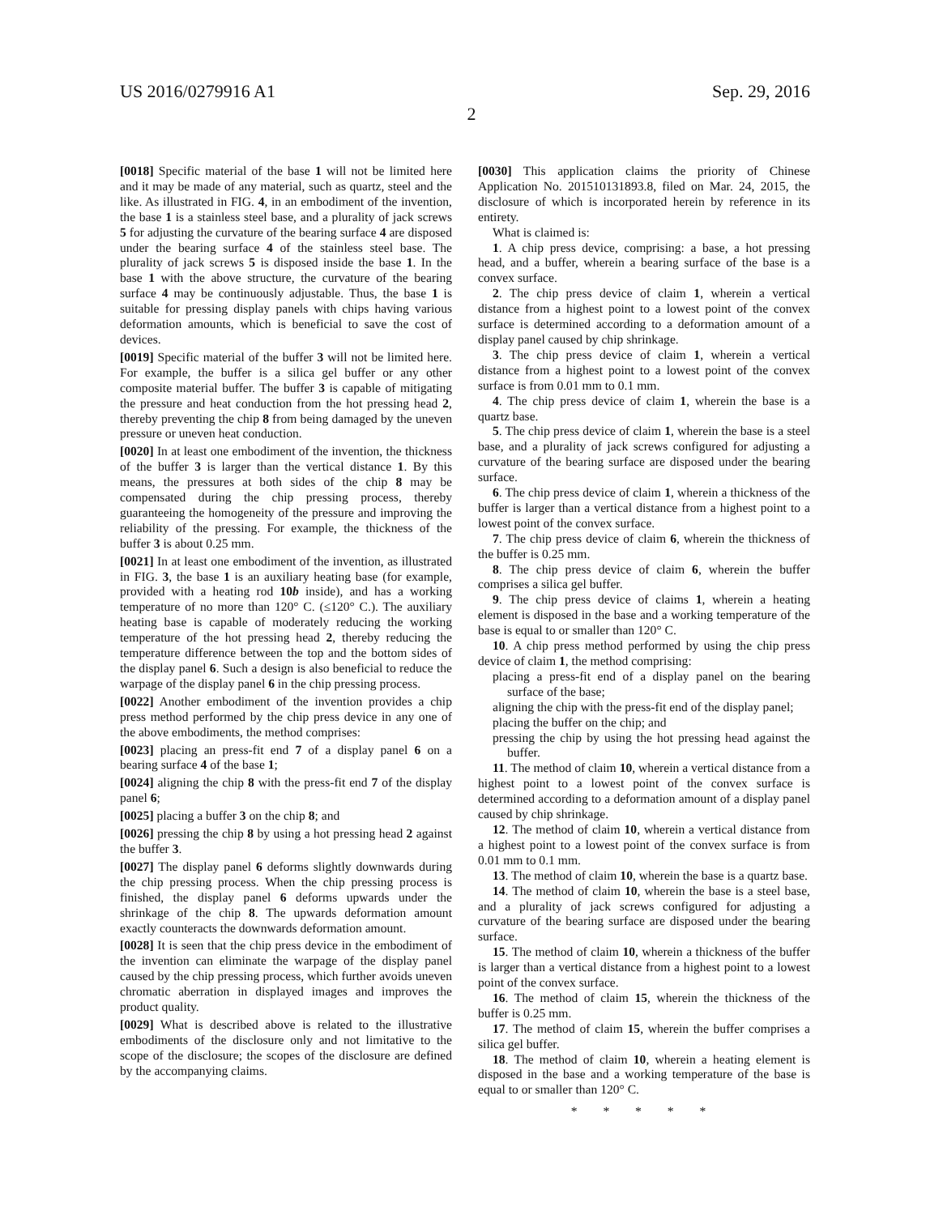US 2016/0279916 A1 Sep. 29, 2016
2
[0018] Specific material of the base 1 will not be limited here and it may be made of any material, such as quartz, steel and the like. As illustrated in FIG. 4, in an embodiment of the invention, the base 1 is a stainless steel base, and a plurality of jack screws 5 for adjusting the curvature of the bearing surface 4 are disposed under the bearing surface 4 of the stainless steel base. The plurality of jack screws 5 is disposed inside the base 1. In the base 1 with the above structure, the curvature of the bearing surface 4 may be continuously adjustable. Thus, the base 1 is suitable for pressing display panels with chips having various deformation amounts, which is beneficial to save the cost of devices.
[0019] Specific material of the buffer 3 will not be limited here. For example, the buffer is a silica gel buffer or any other composite material buffer. The buffer 3 is capable of mitigating the pressure and heat conduction from the hot pressing head 2, thereby preventing the chip 8 from being damaged by the uneven pressure or uneven heat conduction.
[0020] In at least one embodiment of the invention, the thickness of the buffer 3 is larger than the vertical distance 1. By this means, the pressures at both sides of the chip 8 may be compensated during the chip pressing process, thereby guaranteeing the homogeneity of the pressure and improving the reliability of the pressing. For example, the thickness of the buffer 3 is about 0.25 mm.
[0021] In at least one embodiment of the invention, as illustrated in FIG. 3, the base 1 is an auxiliary heating base (for example, provided with a heating rod 10b inside), and has a working temperature of no more than 120° C. (≤120° C.). The auxiliary heating base is capable of moderately reducing the working temperature of the hot pressing head 2, thereby reducing the temperature difference between the top and the bottom sides of the display panel 6. Such a design is also beneficial to reduce the warpage of the display panel 6 in the chip pressing process.
[0022] Another embodiment of the invention provides a chip press method performed by the chip press device in any one of the above embodiments, the method comprises:
[0023] placing an press-fit end 7 of a display panel 6 on a bearing surface 4 of the base 1;
[0024] aligning the chip 8 with the press-fit end 7 of the display panel 6;
[0025] placing a buffer 3 on the chip 8; and
[0026] pressing the chip 8 by using a hot pressing head 2 against the buffer 3.
[0027] The display panel 6 deforms slightly downwards during the chip pressing process. When the chip pressing process is finished, the display panel 6 deforms upwards under the shrinkage of the chip 8. The upwards deformation amount exactly counteracts the downwards deformation amount.
[0028] It is seen that the chip press device in the embodiment of the invention can eliminate the warpage of the display panel caused by the chip pressing process, which further avoids uneven chromatic aberration in displayed images and improves the product quality.
[0029] What is described above is related to the illustrative embodiments of the disclosure only and not limitative to the scope of the disclosure; the scopes of the disclosure are defined by the accompanying claims.
[0030] This application claims the priority of Chinese Application No. 201510131893.8, filed on Mar. 24, 2015, the disclosure of which is incorporated herein by reference in its entirety.
What is claimed is:
1. A chip press device, comprising: a base, a hot pressing head, and a buffer, wherein a bearing surface of the base is a convex surface.
2. The chip press device of claim 1, wherein a vertical distance from a highest point to a lowest point of the convex surface is determined according to a deformation amount of a display panel caused by chip shrinkage.
3. The chip press device of claim 1, wherein a vertical distance from a highest point to a lowest point of the convex surface is from 0.01 mm to 0.1 mm.
4. The chip press device of claim 1, wherein the base is a quartz base.
5. The chip press device of claim 1, wherein the base is a steel base, and a plurality of jack screws configured for adjusting a curvature of the bearing surface are disposed under the bearing surface.
6. The chip press device of claim 1, wherein a thickness of the buffer is larger than a vertical distance from a highest point to a lowest point of the convex surface.
7. The chip press device of claim 6, wherein the thickness of the buffer is 0.25 mm.
8. The chip press device of claim 6, wherein the buffer comprises a silica gel buffer.
9. The chip press device of claims 1, wherein a heating element is disposed in the base and a working temperature of the base is equal to or smaller than 120° C.
10. A chip press method performed by using the chip press device of claim 1, the method comprising:
placing a press-fit end of a display panel on the bearing surface of the base;
aligning the chip with the press-fit end of the display panel;
placing the buffer on the chip; and
pressing the chip by using the hot pressing head against the buffer.
11. The method of claim 10, wherein a vertical distance from a highest point to a lowest point of the convex surface is determined according to a deformation amount of a display panel caused by chip shrinkage.
12. The method of claim 10, wherein a vertical distance from a highest point to a lowest point of the convex surface is from 0.01 mm to 0.1 mm.
13. The method of claim 10, wherein the base is a quartz base.
14. The method of claim 10, wherein the base is a steel base, and a plurality of jack screws configured for adjusting a curvature of the bearing surface are disposed under the bearing surface.
15. The method of claim 10, wherein a thickness of the buffer is larger than a vertical distance from a highest point to a lowest point of the convex surface.
16. The method of claim 15, wherein the thickness of the buffer is 0.25 mm.
17. The method of claim 15, wherein the buffer comprises a silica gel buffer.
18. The method of claim 10, wherein a heating element is disposed in the base and a working temperature of the base is equal to or smaller than 120° C.
* * * * *